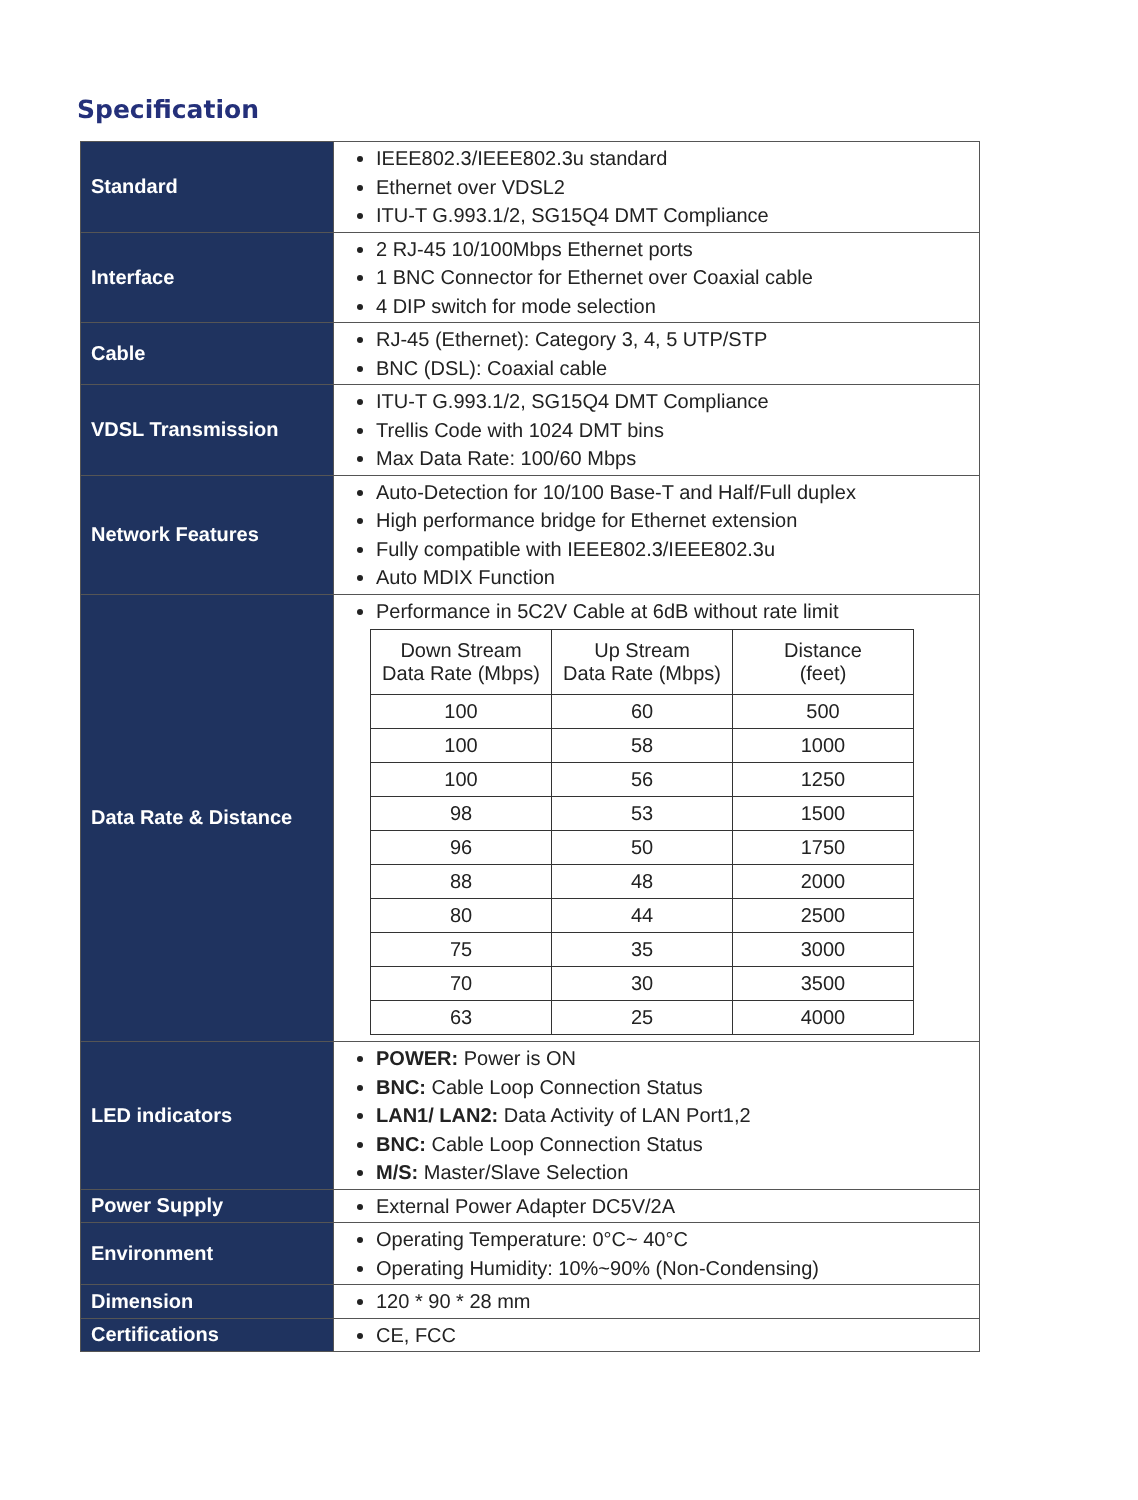Specification
| Standard | IEEE802.3/IEEE802.3u standard Ethernet over VDSL2 ITU-T G.993.1/2, SG15Q4 DMT Compliance |
| Interface | 2 RJ-45 10/100Mbps Ethernet ports 1 BNC Connector for Ethernet over Coaxial cable 4 DIP switch for mode selection |
| Cable | RJ-45 (Ethernet): Category 3, 4, 5 UTP/STP BNC (DSL): Coaxial cable |
| VDSL Transmission | ITU-T G.993.1/2, SG15Q4 DMT Compliance Trellis Code with 1024 DMT bins Max Data Rate: 100/60 Mbps |
| Network Features | Auto-Detection for 10/100 Base-T and Half/Full duplex High performance bridge for Ethernet extension Fully compatible with IEEE802.3/IEEE802.3u Auto MDIX Function |
| Data Rate & Distance | Performance in 5C2V Cable at 6dB without rate limit / Down Stream Data Rate (Mbps) / Up Stream Data Rate (Mbps) / Distance (feet) / / 100 / 60 / 500 / / 100 / 58 / 1000 / / 100 / 56 / 1250 / / 98 / 53 / 1500 / / 96 / 50 / 1750 / / 88 / 48 / 2000 / / 80 / 44 / 2500 / / 75 / 35 / 3000 / / 70 / 30 / 3500 / / 63 / 25 / 4000 / |
| LED indicators | POWER: Power is ON BNC: Cable Loop Connection Status LAN1/ LAN2: Data Activity of LAN Port1,2 BNC: Cable Loop Connection Status M/S: Master/Slave Selection |
| Power Supply | External Power Adapter DC5V/2A |
| Environment | Operating Temperature: 0°C~ 40°C Operating Humidity: 10%~90% (Non-Condensing) |
| Dimension | 120 * 90 * 28 mm |
| Certifications | CE, FCC |